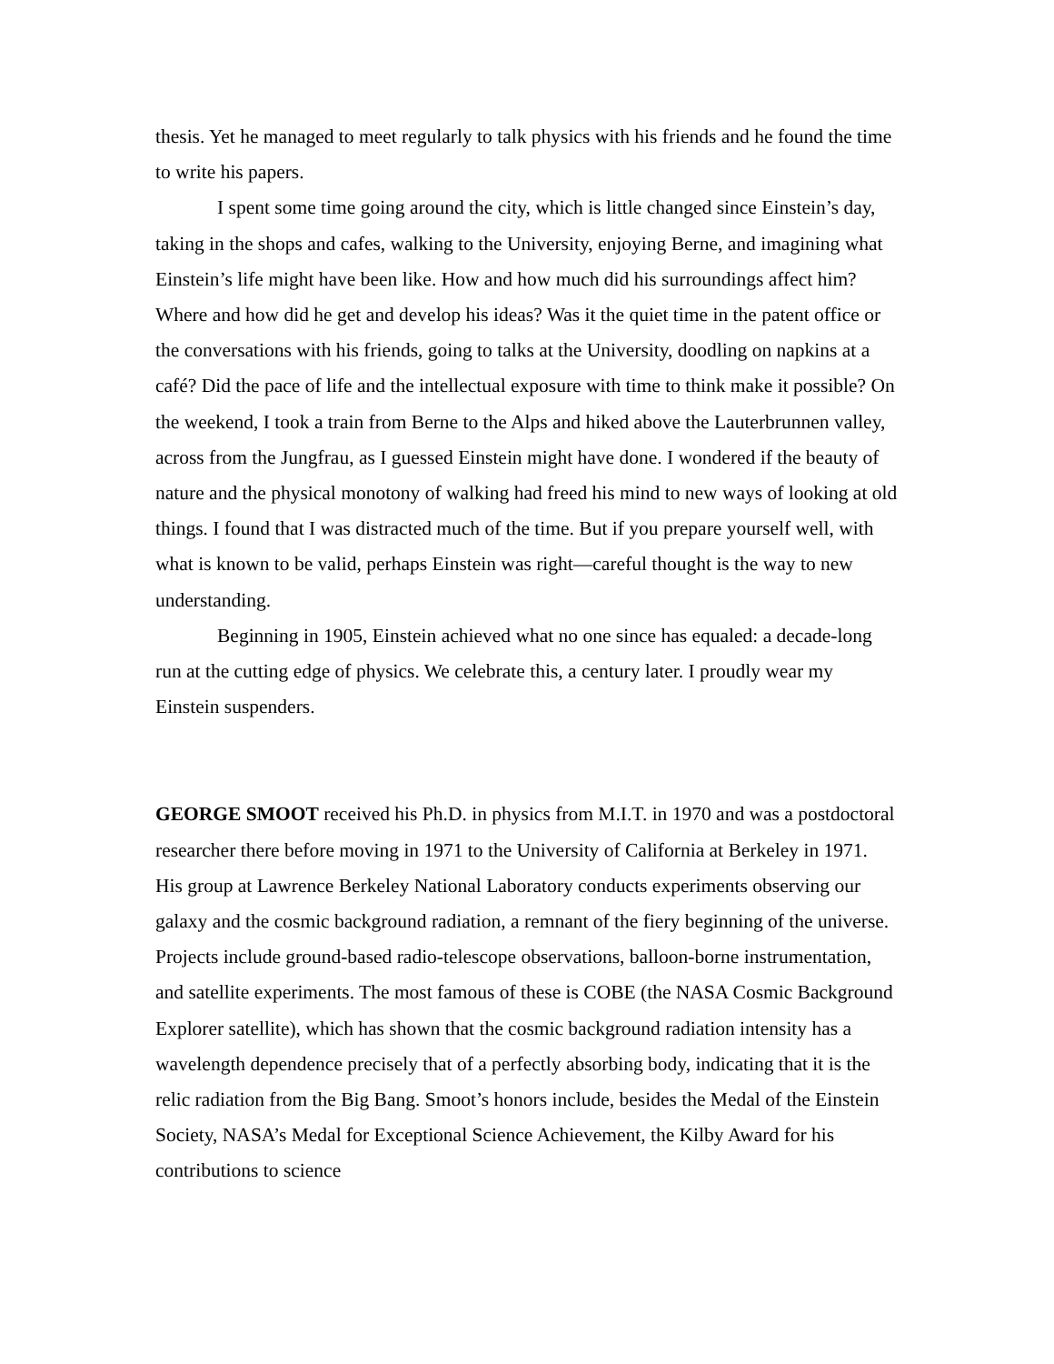thesis. Yet he managed to meet regularly to talk physics with his friends and he found the time to write his papers.
I spent some time going around the city, which is little changed since Einstein’s day, taking in the shops and cafes, walking to the University, enjoying Berne, and imagining what Einstein’s life might have been like. How and how much did his surroundings affect him? Where and how did he get and develop his ideas? Was it the quiet time in the patent office or the conversations with his friends, going to talks at the University, doodling on napkins at a café? Did the pace of life and the intellectual exposure with time to think make it possible? On the weekend, I took a train from Berne to the Alps and hiked above the Lauterbrunnen valley, across from the Jungfrau, as I guessed Einstein might have done. I wondered if the beauty of nature and the physical monotony of walking had freed his mind to new ways of looking at old things. I found that I was distracted much of the time. But if you prepare yourself well, with what is known to be valid, perhaps Einstein was right—careful thought is the way to new understanding.
Beginning in 1905, Einstein achieved what no one since has equaled: a decade-long run at the cutting edge of physics. We celebrate this, a century later. I proudly wear my Einstein suspenders.
GEORGE SMOOT received his Ph.D. in physics from M.I.T. in 1970 and was a postdoctoral researcher there before moving in 1971 to the University of California at Berkeley in 1971. His group at Lawrence Berkeley National Laboratory conducts experiments observing our galaxy and the cosmic background radiation, a remnant of the fiery beginning of the universe. Projects include ground-based radio-telescope observations, balloon-borne instrumentation, and satellite experiments. The most famous of these is COBE (the NASA Cosmic Background Explorer satellite), which has shown that the cosmic background radiation intensity has a wavelength dependence precisely that of a perfectly absorbing body, indicating that it is the relic radiation from the Big Bang. Smoot’s honors include, besides the Medal of the Einstein Society, NASA’s Medal for Exceptional Science Achievement, the Kilby Award for his contributions to science